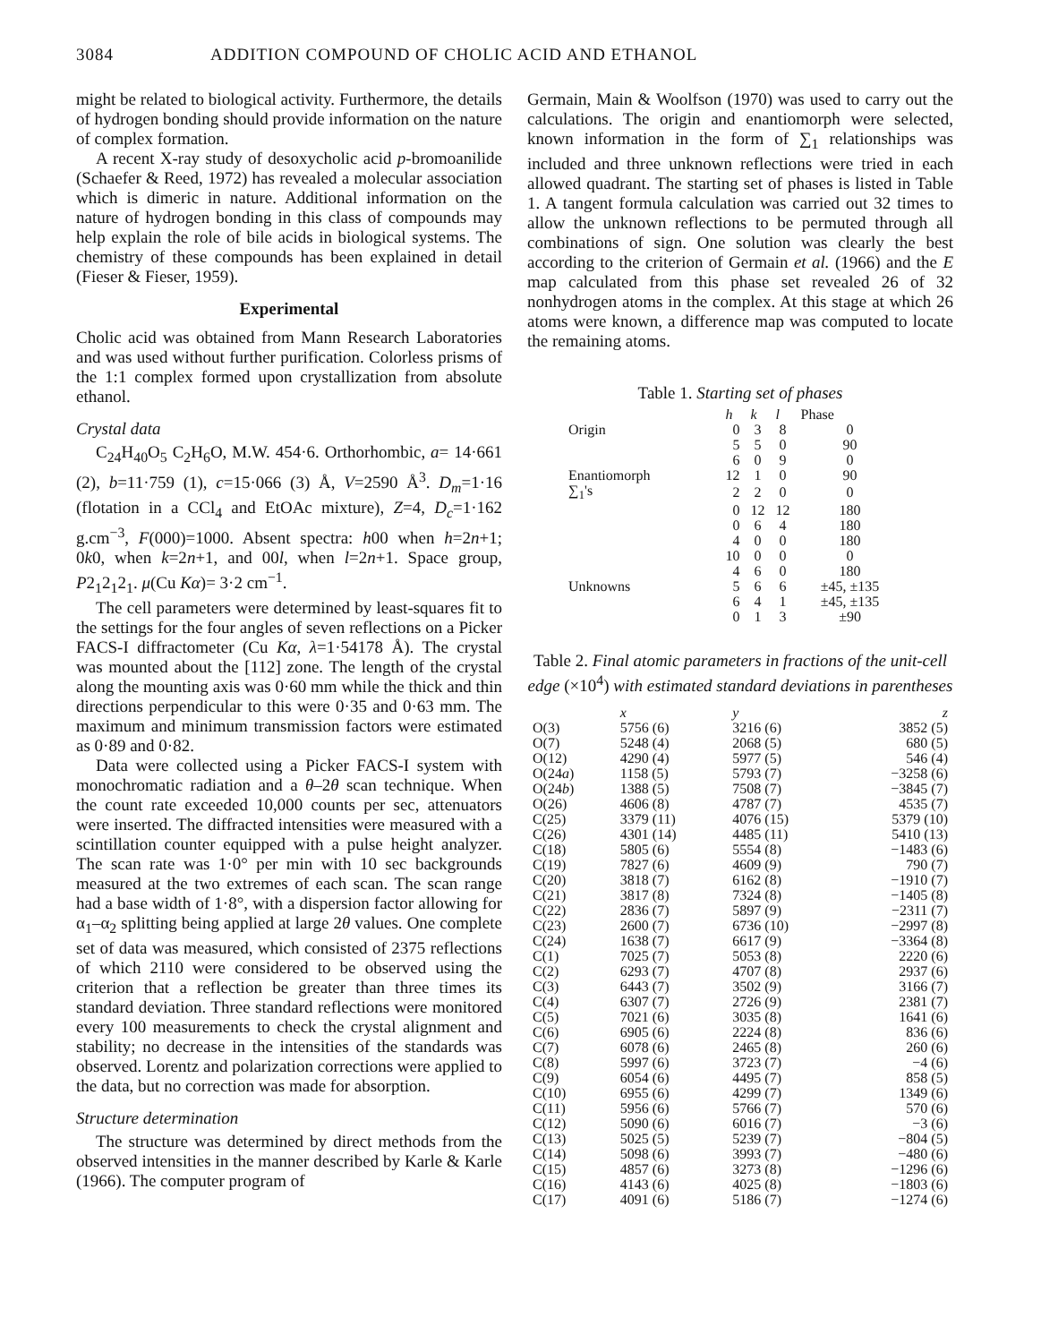3084 ADDITION COMPOUND OF CHOLIC ACID AND ETHANOL
might be related to biological activity. Furthermore, the details of hydrogen bonding should provide information on the nature of complex formation.
A recent X-ray study of desoxycholic acid p-bromoanilide (Schaefer & Reed, 1972) has revealed a molecular association which is dimeric in nature. Additional information on the nature of hydrogen bonding in this class of compounds may help explain the role of bile acids in biological systems. The chemistry of these compounds has been explained in detail (Fieser & Fieser, 1959).
Experimental
Cholic acid was obtained from Mann Research Laboratories and was used without further purification. Colorless prisms of the 1:1 complex formed upon crystallization from absolute ethanol.
Crystal data
C<sub>24</sub>H<sub>40</sub>O<sub>5</sub> C<sub>2</sub>H<sub>6</sub>O, M.W. 454·6. Orthorhombic, a= 14·661 (2), b=11·759 (1), c=15·066 (3) Å, V=2590 Å<sup>3</sup>. D<sub>m</sub>=1·16 (flotation in a CCl<sub>4</sub> and EtOAc mixture), Z=4, D<sub>c</sub>=1·162 g.cm<sup>−3</sup>, F(000)=1000. Absent spectra: h00 when h=2n+1; 0k0, when k=2n+1, and 00l, when l=2n+1. Space group, P2<sub>1</sub>2<sub>1</sub>2<sub>1</sub>. μ(Cu Kα)= 3·2 cm<sup>−1</sup>.
The cell parameters were determined by least-squares fit to the settings for the four angles of seven reflections on a Picker FACS-I diffractometer (Cu Kα, λ=1·54178 Å). The crystal was mounted about the [112] zone. The length of the crystal along the mounting axis was 0·60 mm while the thick and thin directions perpendicular to this were 0·35 and 0·63 mm. The maximum and minimum transmission factors were estimated as 0·89 and 0·82.
Data were collected using a Picker FACS-I system with monochromatic radiation and a θ–2θ scan technique. When the count rate exceeded 10,000 counts per sec, attenuators were inserted. The diffracted intensities were measured with a scintillation counter equipped with a pulse height analyzer. The scan rate was 1·0° per min with 10 sec backgrounds measured at the two extremes of each scan. The scan range had a base width of 1·8°, with a dispersion factor allowing for α<sub>1</sub>–α<sub>2</sub> splitting being applied at large 2θ values. One complete set of data was measured, which consisted of 2375 reflections of which 2110 were considered to be observed using the criterion that a reflection be greater than three times its standard deviation. Three standard reflections were monitored every 100 measurements to check the crystal alignment and stability; no decrease in the intensities of the standards was observed. Lorentz and polarization corrections were applied to the data, but no correction was made for absorption.
Structure determination
The structure was determined by direct methods from the observed intensities in the manner described by Karle & Karle (1966). The computer program of
Germain, Main & Woolfson (1970) was used to carry out the calculations. The origin and enantiomorph were selected, known information in the form of ∑<sub>1</sub> relationships was included and three unknown reflections were tried in each allowed quadrant. The starting set of phases is listed in Table 1. A tangent formula calculation was carried out 32 times to allow the unknown reflections to be permuted through all combinations of sign. One solution was clearly the best according to the criterion of Germain et al. (1966) and the E map calculated from this phase set revealed 26 of 32 nonhydrogen atoms in the complex. At this stage at which 26 atoms were known, a difference map was computed to locate the remaining atoms.
Table 1. Starting set of phases
| | | h | k | l | Phase |
| --- | --- | --- | --- | --- | --- |
| Origin | | 0 | 3 | 8 | 0 |
| | | 5 | 5 | 0 | 90 |
| | | 6 | 0 | 9 | 0 |
| Enantiomorph | | 12 | 1 | 0 | 90 |
| ∑<sub>1</sub>'s | | 2 | 2 | 0 | 0 |
| | | 0 | 12 | 12 | 180 |
| | | 0 | 6 | 4 | 180 |
| | | 4 | 0 | 0 | 180 |
| | | 10 | 0 | 0 | 0 |
| | | 4 | 6 | 0 | 180 |
| Unknowns | | 5 | 6 | 6 | ±45, ±135 |
| | | 6 | 4 | 1 | ±45, ±135 |
| | | 0 | 1 | 3 | ±90 |
Table 2. Final atomic parameters in fractions of the unit-cell edge (×10<sup>4</sup>) with estimated standard deviations in parentheses
| | x | y | z |
| --- | --- | --- | --- |
| O(3) | 5756 (6) | 3216 (6) | 3852 (5) |
| O(7) | 5248 (4) | 2068 (5) | 680 (5) |
| O(12) | 4290 (4) | 5977 (5) | 546 (4) |
| O(24 a ) | 1158 (5) | 5793 (7) | −3258 (6) |
| O(24 b ) | 1388 (5) | 7508 (7) | −3845 (7) |
| O(26) | 4606 (8) | 4787 (7) | 4535 (7) |
| C(25) | 3379 (11) | 4076 (15) | 5379 (10) |
| C(26) | 4301 (14) | 4485 (11) | 5410 (13) |
| C(18) | 5805 (6) | 5554 (8) | −1483 (6) |
| C(19) | 7827 (6) | 4609 (9) | 790 (7) |
| C(20) | 3818 (7) | 6162 (8) | −1910 (7) |
| C(21) | 3817 (8) | 7324 (8) | −1405 (8) |
| C(22) | 2836 (7) | 5897 (9) | −2311 (7) |
| C(23) | 2600 (7) | 6736 (10) | −2997 (8) |
| C(24) | 1638 (7) | 6617 (9) | −3364 (8) |
| C(1) | 7025 (7) | 5053 (8) | 2220 (6) |
| C(2) | 6293 (7) | 4707 (8) | 2937 (6) |
| C(3) | 6443 (7) | 3502 (9) | 3166 (7) |
| C(4) | 6307 (7) | 2726 (9) | 2381 (7) |
| C(5) | 7021 (6) | 3035 (8) | 1641 (6) |
| C(6) | 6905 (6) | 2224 (8) | 836 (6) |
| C(7) | 6078 (6) | 2465 (8) | 260 (6) |
| C(8) | 5997 (6) | 3723 (7) | −4 (6) |
| C(9) | 6054 (6) | 4495 (7) | 858 (5) |
| C(10) | 6955 (6) | 4299 (7) | 1349 (6) |
| C(11) | 5956 (6) | 5766 (7) | 570 (6) |
| C(12) | 5090 (6) | 6016 (7) | −3 (6) |
| C(13) | 5025 (5) | 5239 (7) | −804 (5) |
| C(14) | 5098 (6) | 3993 (7) | −480 (6) |
| C(15) | 4857 (6) | 3273 (8) | −1296 (6) |
| C(16) | 4143 (6) | 4025 (8) | −1803 (6) |
| C(17) | 4091 (6) | 5186 (7) | −1274 (6) |